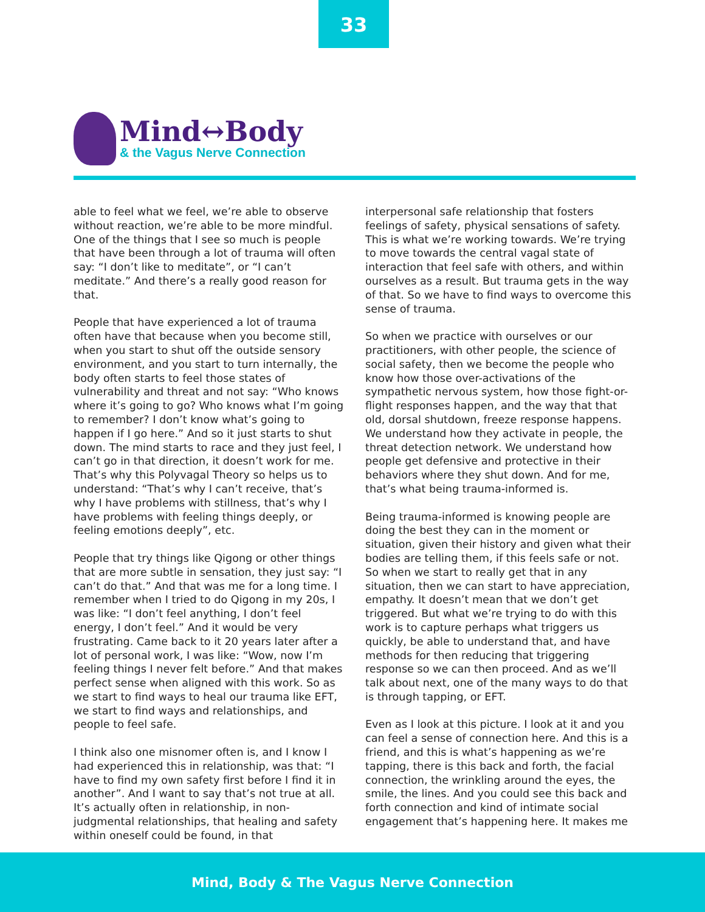33
Mind↔Body
& the Vagus Nerve Connection
able to feel what we feel, we’re able to observe without reaction, we’re able to be more mindful. One of the things that I see so much is people that have been through a lot of trauma will often say: “I don’t like to meditate”, or “I can’t meditate.” And there’s a really good reason for that.
People that have experienced a lot of trauma often have that because when you become still, when you start to shut off the outside sensory environment, and you start to turn internally, the body often starts to feel those states of vulnerability and threat and not say: “Who knows where it’s going to go? Who knows what I’m going to remember? I don’t know what’s going to happen if I go here.” And so it just starts to shut down. The mind starts to race and they just feel, I can’t go in that direction, it doesn’t work for me. That’s why this Polyvagal Theory so helps us to understand: “That’s why I can’t receive, that’s why I have problems with stillness, that’s why I have problems with feeling things deeply, or feeling emotions deeply”, etc.
People that try things like Qigong or other things that are more subtle in sensation, they just say: “I can’t do that.” And that was me for a long time. I remember when I tried to do Qigong in my 20s, I was like: “I don’t feel anything, I don’t feel energy, I don’t feel.” And it would be very frustrating. Came back to it 20 years later after a lot of personal work, I was like: “Wow, now I’m feeling things I never felt before.” And that makes perfect sense when aligned with this work. So as we start to find ways to heal our trauma like EFT, we start to find ways and relationships, and people to feel safe.
I think also one misnomer often is, and I know I had experienced this in relationship, was that: “I have to find my own safety first before I find it in another”. And I want to say that’s not true at all. It’s actually often in relationship, in non-judgmental relationships, that healing and safety within oneself could be found, in that
interpersonal safe relationship that fosters feelings of safety, physical sensations of safety. This is what we’re working towards. We’re trying to move towards the central vagal state of interaction that feel safe with others, and within ourselves as a result. But trauma gets in the way of that. So we have to find ways to overcome this sense of trauma.
So when we practice with ourselves or our practitioners, with other people, the science of social safety, then we become the people who know how those over-activations of the sympathetic nervous system, how those fight-or-flight responses happen, and the way that that old, dorsal shutdown, freeze response happens. We understand how they activate in people, the threat detection network. We understand how people get defensive and protective in their behaviors where they shut down. And for me, that’s what being trauma-informed is.
Being trauma-informed is knowing people are doing the best they can in the moment or situation, given their history and given what their bodies are telling them, if this feels safe or not. So when we start to really get that in any situation, then we can start to have appreciation, empathy. It doesn’t mean that we don’t get triggered. But what we’re trying to do with this work is to capture perhaps what triggers us quickly, be able to understand that, and have methods for then reducing that triggering response so we can then proceed. And as we’ll talk about next, one of the many ways to do that is through tapping, or EFT.
Even as I look at this picture. I look at it and you can feel a sense of connection here. And this is a friend, and this is what’s happening as we’re tapping, there is this back and forth, the facial connection, the wrinkling around the eyes, the smile, the lines. And you could see this back and forth connection and kind of intimate social engagement that’s happening here. It makes me
Mind, Body & The Vagus Nerve Connection